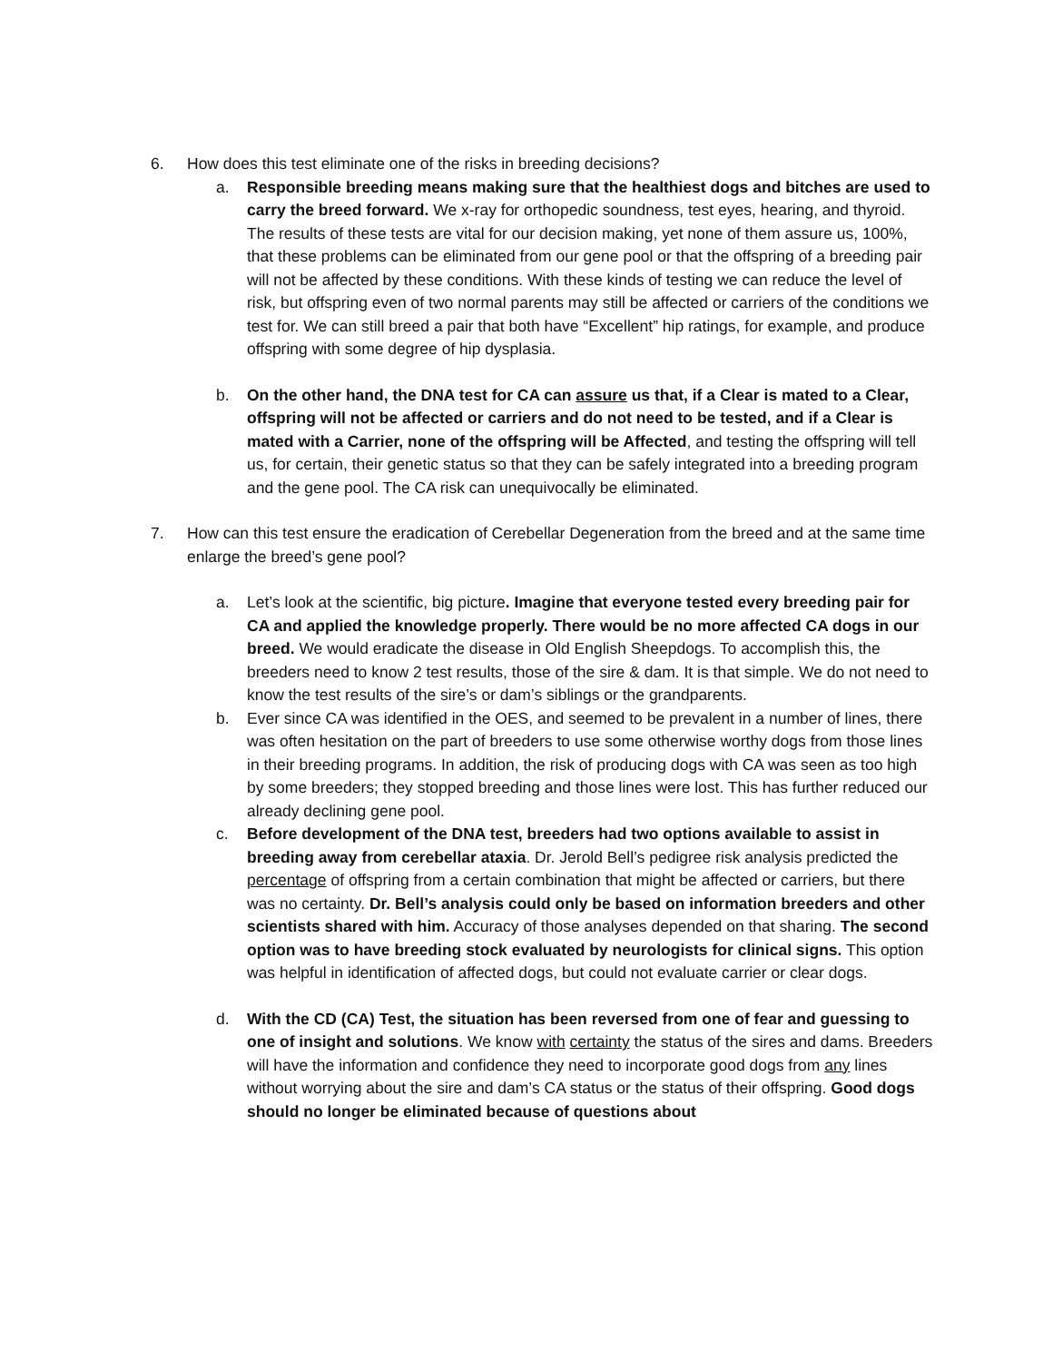6. How does this test eliminate one of the risks in breeding decisions?
a. Responsible breeding means making sure that the healthiest dogs and bitches are used to carry the breed forward. We x-ray for orthopedic soundness, test eyes, hearing, and thyroid. The results of these tests are vital for our decision making, yet none of them assure us, 100%, that these problems can be eliminated from our gene pool or that the offspring of a breeding pair will not be affected by these conditions. With these kinds of testing we can reduce the level of risk, but offspring even of two normal parents may still be affected or carriers of the conditions we test for. We can still breed a pair that both have “Excellent” hip ratings, for example, and produce offspring with some degree of hip dysplasia.
b. On the other hand, the DNA test for CA can assure us that, if a Clear is mated to a Clear, offspring will not be affected or carriers and do not need to be tested, and if a Clear is mated with a Carrier, none of the offspring will be Affected, and testing the offspring will tell us, for certain, their genetic status so that they can be safely integrated into a breeding program and the gene pool. The CA risk can unequivocally be eliminated.
7. How can this test ensure the eradication of Cerebellar Degeneration from the breed and at the same time enlarge the breed’s gene pool?
a. Let’s look at the scientific, big picture. Imagine that everyone tested every breeding pair for CA and applied the knowledge properly. There would be no more affected CA dogs in our breed. We would eradicate the disease in Old English Sheepdogs. To accomplish this, the breeders need to know 2 test results, those of the sire & dam. It is that simple. We do not need to know the test results of the sire’s or dam’s siblings or the grandparents.
b. Ever since CA was identified in the OES, and seemed to be prevalent in a number of lines, there was often hesitation on the part of breeders to use some otherwise worthy dogs from those lines in their breeding programs. In addition, the risk of producing dogs with CA was seen as too high by some breeders; they stopped breeding and those lines were lost. This has further reduced our already declining gene pool.
c. Before development of the DNA test, breeders had two options available to assist in breeding away from cerebellar ataxia. Dr. Jerold Bell’s pedigree risk analysis predicted the percentage of offspring from a certain combination that might be affected or carriers, but there was no certainty. Dr. Bell’s analysis could only be based on information breeders and other scientists shared with him. Accuracy of those analyses depended on that sharing. The second option was to have breeding stock evaluated by neurologists for clinical signs. This option was helpful in identification of affected dogs, but could not evaluate carrier or clear dogs.
d. With the CD (CA) Test, the situation has been reversed from one of fear and guessing to one of insight and solutions. We know with certainty the status of the sires and dams. Breeders will have the information and confidence they need to incorporate good dogs from any lines without worrying about the sire and dam’s CA status or the status of their offspring. Good dogs should no longer be eliminated because of questions about